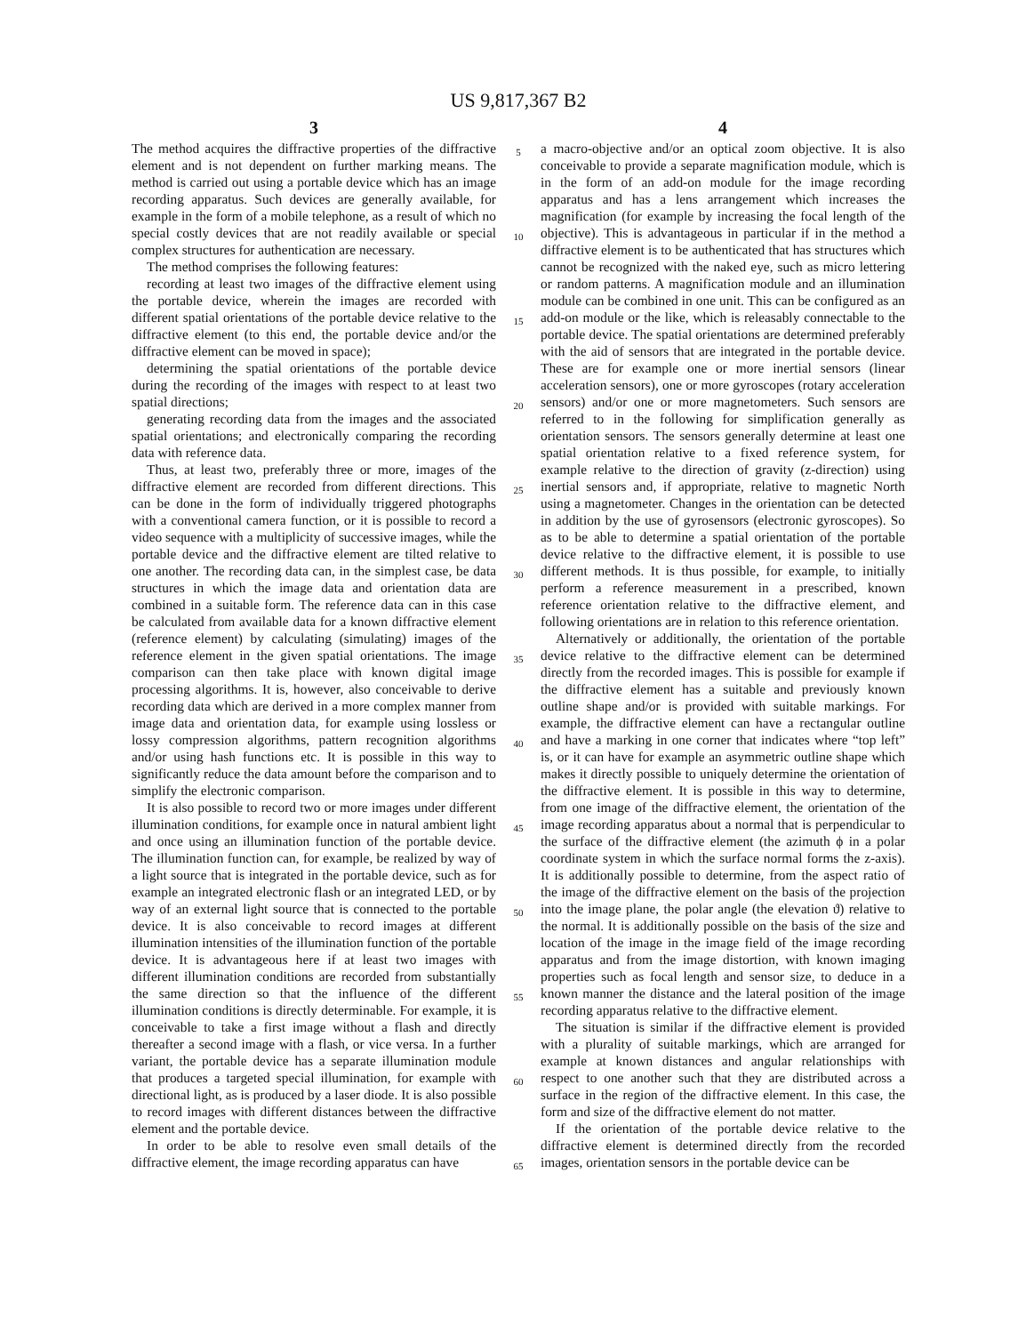US 9,817,367 B2
3
The method acquires the diffractive properties of the diffractive element and is not dependent on further marking means. The method is carried out using a portable device which has an image recording apparatus. Such devices are generally available, for example in the form of a mobile telephone, as a result of which no special costly devices that are not readily available or special complex structures for authentication are necessary.
The method comprises the following features:
recording at least two images of the diffractive element using the portable device, wherein the images are recorded with different spatial orientations of the portable device relative to the diffractive element (to this end, the portable device and/or the diffractive element can be moved in space);
determining the spatial orientations of the portable device during the recording of the images with respect to at least two spatial directions;
generating recording data from the images and the associated spatial orientations; and electronically comparing the recording data with reference data.
Thus, at least two, preferably three or more, images of the diffractive element are recorded from different directions. This can be done in the form of individually triggered photographs with a conventional camera function, or it is possible to record a video sequence with a multiplicity of successive images, while the portable device and the diffractive element are tilted relative to one another. The recording data can, in the simplest case, be data structures in which the image data and orientation data are combined in a suitable form. The reference data can in this case be calculated from available data for a known diffractive element (reference element) by calculating (simulating) images of the reference element in the given spatial orientations. The image comparison can then take place with known digital image processing algorithms. It is, however, also conceivable to derive recording data which are derived in a more complex manner from image data and orientation data, for example using lossless or lossy compression algorithms, pattern recognition algorithms and/or using hash functions etc. It is possible in this way to significantly reduce the data amount before the comparison and to simplify the electronic comparison.
It is also possible to record two or more images under different illumination conditions, for example once in natural ambient light and once using an illumination function of the portable device. The illumination function can, for example, be realized by way of a light source that is integrated in the portable device, such as for example an integrated electronic flash or an integrated LED, or by way of an external light source that is connected to the portable device. It is also conceivable to record images at different illumination intensities of the illumination function of the portable device. It is advantageous here if at least two images with different illumination conditions are recorded from substantially the same direction so that the influence of the different illumination conditions is directly determinable. For example, it is conceivable to take a first image without a flash and directly thereafter a second image with a flash, or vice versa. In a further variant, the portable device has a separate illumination module that produces a targeted special illumination, for example with directional light, as is produced by a laser diode. It is also possible to record images with different distances between the diffractive element and the portable device.
In order to be able to resolve even small details of the diffractive element, the image recording apparatus can have
5
10
15
20
25
30
35
40
45
50
55
60
65
4
a macro-objective and/or an optical zoom objective. It is also conceivable to provide a separate magnification module, which is in the form of an add-on module for the image recording apparatus and has a lens arrangement which increases the magnification (for example by increasing the focal length of the objective). This is advantageous in particular if in the method a diffractive element is to be authenticated that has structures which cannot be recognized with the naked eye, such as micro lettering or random patterns. A magnification module and an illumination module can be combined in one unit. This can be configured as an add-on module or the like, which is releasably connectable to the portable device. The spatial orientations are determined preferably with the aid of sensors that are integrated in the portable device. These are for example one or more inertial sensors (linear acceleration sensors), one or more gyroscopes (rotary acceleration sensors) and/or one or more magnetometers. Such sensors are referred to in the following for simplification generally as orientation sensors. The sensors generally determine at least one spatial orientation relative to a fixed reference system, for example relative to the direction of gravity (z-direction) using inertial sensors and, if appropriate, relative to magnetic North using a magnetometer. Changes in the orientation can be detected in addition by the use of gyrosensors (electronic gyroscopes). So as to be able to determine a spatial orientation of the portable device relative to the diffractive element, it is possible to use different methods. It is thus possible, for example, to initially perform a reference measurement in a prescribed, known reference orientation relative to the diffractive element, and following orientations are in relation to this reference orientation.
Alternatively or additionally, the orientation of the portable device relative to the diffractive element can be determined directly from the recorded images. This is possible for example if the diffractive element has a suitable and previously known outline shape and/or is provided with suitable markings. For example, the diffractive element can have a rectangular outline and have a marking in one corner that indicates where “top left” is, or it can have for example an asymmetric outline shape which makes it directly possible to uniquely determine the orientation of the diffractive element. It is possible in this way to determine, from one image of the diffractive element, the orientation of the image recording apparatus about a normal that is perpendicular to the surface of the diffractive element (the azimuth ϕ in a polar coordinate system in which the surface normal forms the z-axis). It is additionally possible to determine, from the aspect ratio of the image of the diffractive element on the basis of the projection into the image plane, the polar angle (the elevation ϑ) relative to the normal. It is additionally possible on the basis of the size and location of the image in the image field of the image recording apparatus and from the image distortion, with known imaging properties such as focal length and sensor size, to deduce in a known manner the distance and the lateral position of the image recording apparatus relative to the diffractive element.
The situation is similar if the diffractive element is provided with a plurality of suitable markings, which are arranged for example at known distances and angular relationships with respect to one another such that they are distributed across a surface in the region of the diffractive element. In this case, the form and size of the diffractive element do not matter.
If the orientation of the portable device relative to the diffractive element is determined directly from the recorded images, orientation sensors in the portable device can be